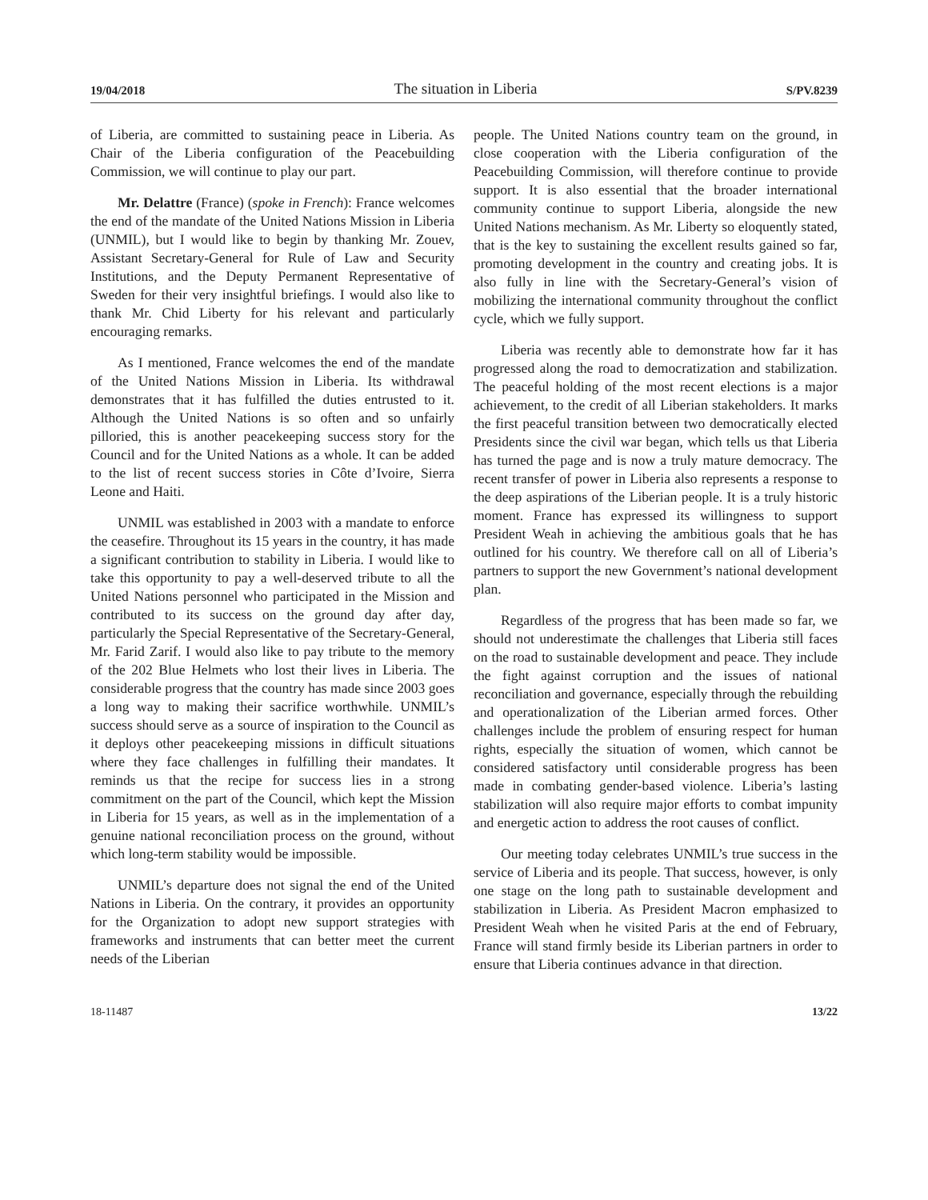19/04/2018 The situation in Liberia S/PV.8239
of Liberia, are committed to sustaining peace in Liberia. As Chair of the Liberia configuration of the Peacebuilding Commission, we will continue to play our part.
Mr. Delattre (France) (spoke in French): France welcomes the end of the mandate of the United Nations Mission in Liberia (UNMIL), but I would like to begin by thanking Mr. Zouev, Assistant Secretary-General for Rule of Law and Security Institutions, and the Deputy Permanent Representative of Sweden for their very insightful briefings. I would also like to thank Mr. Chid Liberty for his relevant and particularly encouraging remarks.
As I mentioned, France welcomes the end of the mandate of the United Nations Mission in Liberia. Its withdrawal demonstrates that it has fulfilled the duties entrusted to it. Although the United Nations is so often and so unfairly pilloried, this is another peacekeeping success story for the Council and for the United Nations as a whole. It can be added to the list of recent success stories in Côte d’Ivoire, Sierra Leone and Haiti.
UNMIL was established in 2003 with a mandate to enforce the ceasefire. Throughout its 15 years in the country, it has made a significant contribution to stability in Liberia. I would like to take this opportunity to pay a well-deserved tribute to all the United Nations personnel who participated in the Mission and contributed to its success on the ground day after day, particularly the Special Representative of the Secretary-General, Mr. Farid Zarif. I would also like to pay tribute to the memory of the 202 Blue Helmets who lost their lives in Liberia. The considerable progress that the country has made since 2003 goes a long way to making their sacrifice worthwhile. UNMIL’s success should serve as a source of inspiration to the Council as it deploys other peacekeeping missions in difficult situations where they face challenges in fulfilling their mandates. It reminds us that the recipe for success lies in a strong commitment on the part of the Council, which kept the Mission in Liberia for 15 years, as well as in the implementation of a genuine national reconciliation process on the ground, without which long-term stability would be impossible.
UNMIL’s departure does not signal the end of the United Nations in Liberia. On the contrary, it provides an opportunity for the Organization to adopt new support strategies with frameworks and instruments that can better meet the current needs of the Liberian
people. The United Nations country team on the ground, in close cooperation with the Liberia configuration of the Peacebuilding Commission, will therefore continue to provide support. It is also essential that the broader international community continue to support Liberia, alongside the new United Nations mechanism. As Mr. Liberty so eloquently stated, that is the key to sustaining the excellent results gained so far, promoting development in the country and creating jobs. It is also fully in line with the Secretary-General’s vision of mobilizing the international community throughout the conflict cycle, which we fully support.
Liberia was recently able to demonstrate how far it has progressed along the road to democratization and stabilization. The peaceful holding of the most recent elections is a major achievement, to the credit of all Liberian stakeholders. It marks the first peaceful transition between two democratically elected Presidents since the civil war began, which tells us that Liberia has turned the page and is now a truly mature democracy. The recent transfer of power in Liberia also represents a response to the deep aspirations of the Liberian people. It is a truly historic moment. France has expressed its willingness to support President Weah in achieving the ambitious goals that he has outlined for his country. We therefore call on all of Liberia’s partners to support the new Government’s national development plan.
Regardless of the progress that has been made so far, we should not underestimate the challenges that Liberia still faces on the road to sustainable development and peace. They include the fight against corruption and the issues of national reconciliation and governance, especially through the rebuilding and operationalization of the Liberian armed forces. Other challenges include the problem of ensuring respect for human rights, especially the situation of women, which cannot be considered satisfactory until considerable progress has been made in combating gender-based violence. Liberia’s lasting stabilization will also require major efforts to combat impunity and energetic action to address the root causes of conflict.
Our meeting today celebrates UNMIL’s true success in the service of Liberia and its people. That success, however, is only one stage on the long path to sustainable development and stabilization in Liberia. As President Macron emphasized to President Weah when he visited Paris at the end of February, France will stand firmly beside its Liberian partners in order to ensure that Liberia continues advance in that direction.
18-11487 13/22